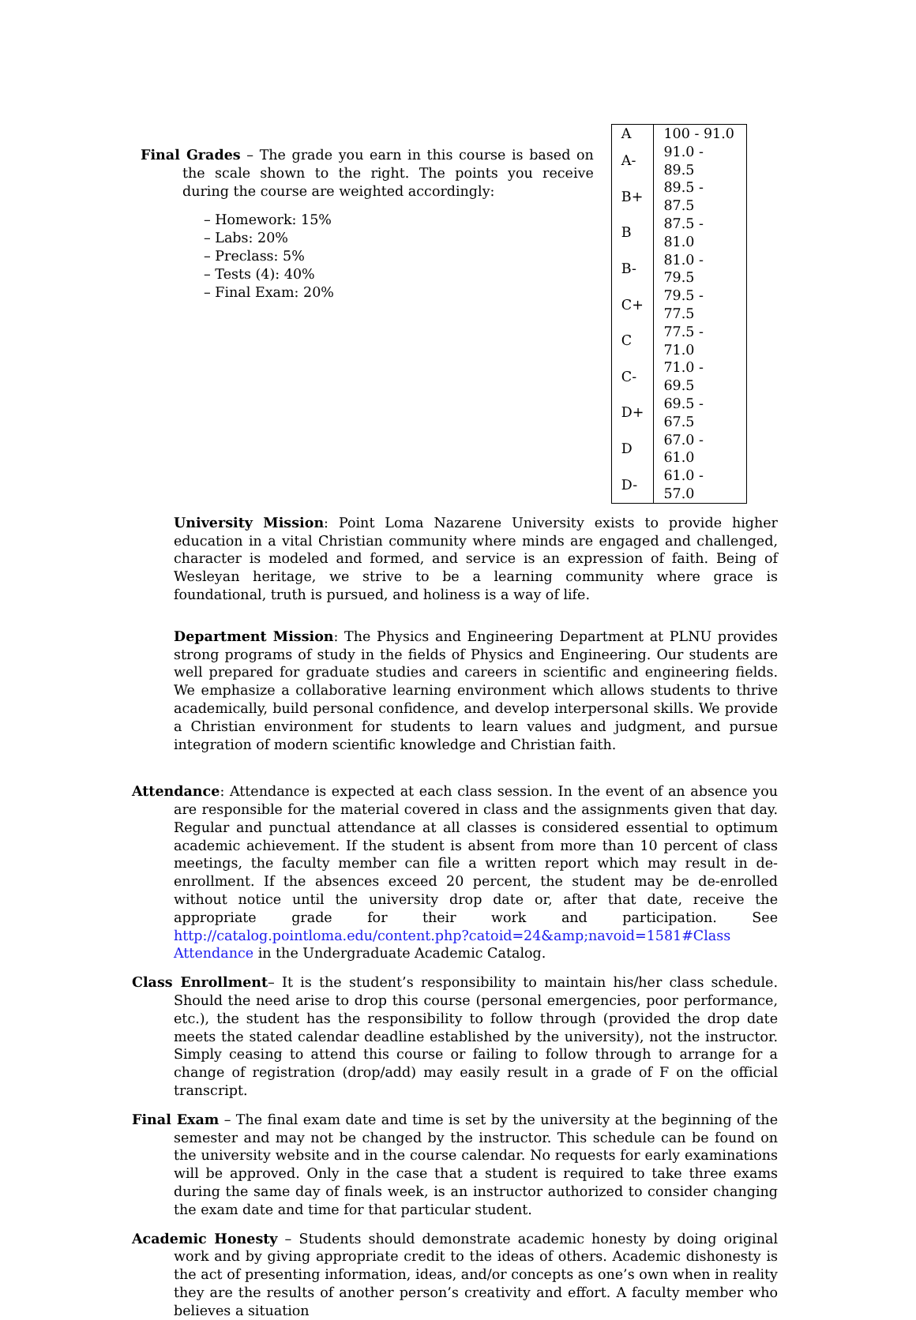Final Grades – The grade you earn in this course is based on the scale shown to the right. The points you receive during the course are weighted accordingly:
– Homework: 15%
– Labs: 20%
– Preclass: 5%
– Tests (4): 40%
– Final Exam: 20%
| A | 100 - 91.0 |
| A- | 91.0 - 89.5 |
| B+ | 89.5 - 87.5 |
| B | 87.5 - 81.0 |
| B- | 81.0 - 79.5 |
| C+ | 79.5 - 77.5 |
| C | 77.5 - 71.0 |
| C- | 71.0 - 69.5 |
| D+ | 69.5 - 67.5 |
| D | 67.0 - 61.0 |
| D- | 61.0 - 57.0 |
University Mission: Point Loma Nazarene University exists to provide higher education in a vital Christian community where minds are engaged and challenged, character is modeled and formed, and service is an expression of faith. Being of Wesleyan heritage, we strive to be a learning community where grace is foundational, truth is pursued, and holiness is a way of life.
Department Mission: The Physics and Engineering Department at PLNU provides strong programs of study in the fields of Physics and Engineering. Our students are well prepared for graduate studies and careers in scientific and engineering fields. We emphasize a collaborative learning environment which allows students to thrive academically, build personal confidence, and develop interpersonal skills. We provide a Christian environment for students to learn values and judgment, and pursue integration of modern scientific knowledge and Christian faith.
Attendance: Attendance is expected at each class session. In the event of an absence you are responsible for the material covered in class and the assignments given that day. Regular and punctual attendance at all classes is considered essential to optimum academic achievement. If the student is absent from more than 10 percent of class meetings, the faculty member can file a written report which may result in de-enrollment. If the absences exceed 20 percent, the student may be de-enrolled without notice until the university drop date or, after that date, receive the appropriate grade for their work and participation. See http://catalog.pointloma.edu/content.php?catoid=24&amp;navoid=1581#Class Attendance in the Undergraduate Academic Catalog.
Class Enrollment– It is the student’s responsibility to maintain his/her class schedule. Should the need arise to drop this course (personal emergencies, poor performance, etc.), the student has the responsibility to follow through (provided the drop date meets the stated calendar deadline established by the university), not the instructor. Simply ceasing to attend this course or failing to follow through to arrange for a change of registration (drop/add) may easily result in a grade of F on the official transcript.
Final Exam – The final exam date and time is set by the university at the beginning of the semester and may not be changed by the instructor. This schedule can be found on the university website and in the course calendar. No requests for early examinations will be approved. Only in the case that a student is required to take three exams during the same day of finals week, is an instructor authorized to consider changing the exam date and time for that particular student.
Academic Honesty – Students should demonstrate academic honesty by doing original work and by giving appropriate credit to the ideas of others. Academic dishonesty is the act of presenting information, ideas, and/or concepts as one’s own when in reality they are the results of another person’s creativity and effort. A faculty member who believes a situation